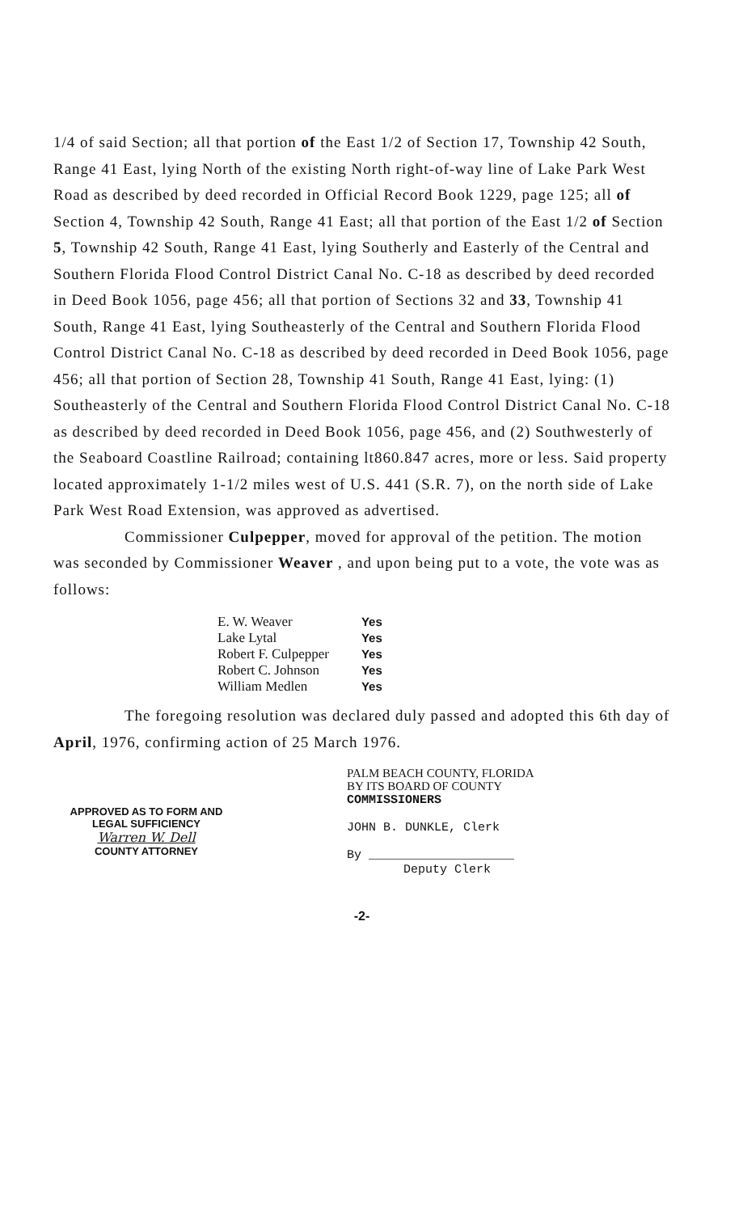1/4 of said Section; all that portion of the East 1/2 of Section 17, Township 42 South, Range 41 East, lying North of the existing North right-of-way line of Lake Park West Road as described by deed recorded in Official Record Book 1229, page 125; all of Section 4, Township 42 South, Range 41 East; all that portion of the East 1/2 of Section 5, Township 42 South, Range 41 East, lying Southerly and Easterly of the Central and Southern Florida Flood Control District Canal No. C-18 as described by deed recorded in Deed Book 1056, page 456; all that portion of Sections 32 and 33, Township 41 South, Range 41 East, lying Southeasterly of the Central and Southern Florida Flood Control District Canal No. C-18 as described by deed recorded in Deed Book 1056, page 456; all that portion of Section 28, Township 41 South, Range 41 East, lying: (1) Southeasterly of the Central and Southern Florida Flood Control District Canal No. C-18 as described by deed recorded in Deed Book 1056, page 456, and (2) Southwesterly of the Seaboard Coastline Railroad; containing lt860.847 acres, more or less. Said property located approximately 1-1/2 miles west of U.S. 441 (S.R. 7), on the north side of Lake Park West Road Extension, was approved as advertised.
Commissioner Culpepper, moved for approval of the petition. The motion was seconded by Commissioner Weaver , and upon being put to a vote, the vote was as follows:
| E. W. Weaver | Yes |
| Lake Lytal | Yes |
| Robert F. Culpepper | Yes |
| Robert C. Johnson | Yes |
| William Medlen | Yes |
The foregoing resolution was declared duly passed and adopted this 6th day of April, 1976, confirming action of 25 March 1976.
APPROVED AS TO FORM AND
LEGAL SUFFICIENCY
Warren W. Dell
COUNTY ATTORNEY
PALM BEACH COUNTY, FLORIDA
BY ITS BOARD OF COUNTY
COMMISSIONERS
JOHN B. DUNKLE, Clerk
By ____________________
Deputy Clerk
-2-